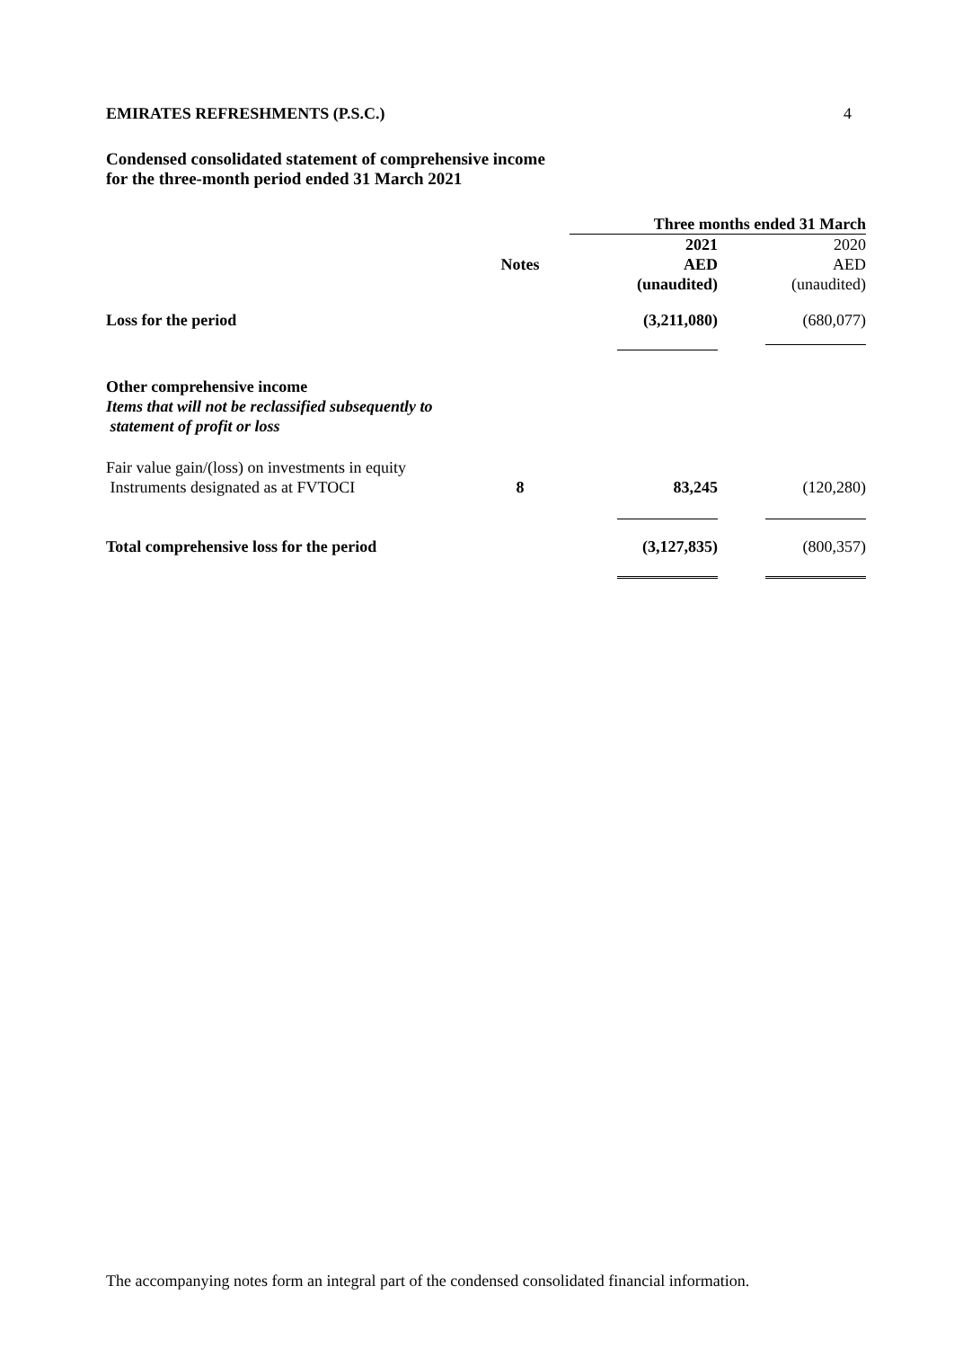EMIRATES REFRESHMENTS (P.S.C.) 4
Condensed consolidated statement of comprehensive income
for the three-month period ended 31 March 2021
| | | Three months ended 31 March | |
| --- | --- | --- | --- |
| | Notes | 2021 AED (unaudited) | 2020 AED (unaudited) |
| Loss for the period | | (3,211,080) | (680,077) |
| Other comprehensive income Items that will not be reclassified subsequently to statement of profit or loss | | | |
| Fair value gain/(loss) on investments in equity Instruments designated as at FVTOCI | 8 | 83,245 | (120,280) |
| Total comprehensive loss for the period | | (3,127,835) | (800,357) |
The accompanying notes form an integral part of the condensed consolidated financial information.